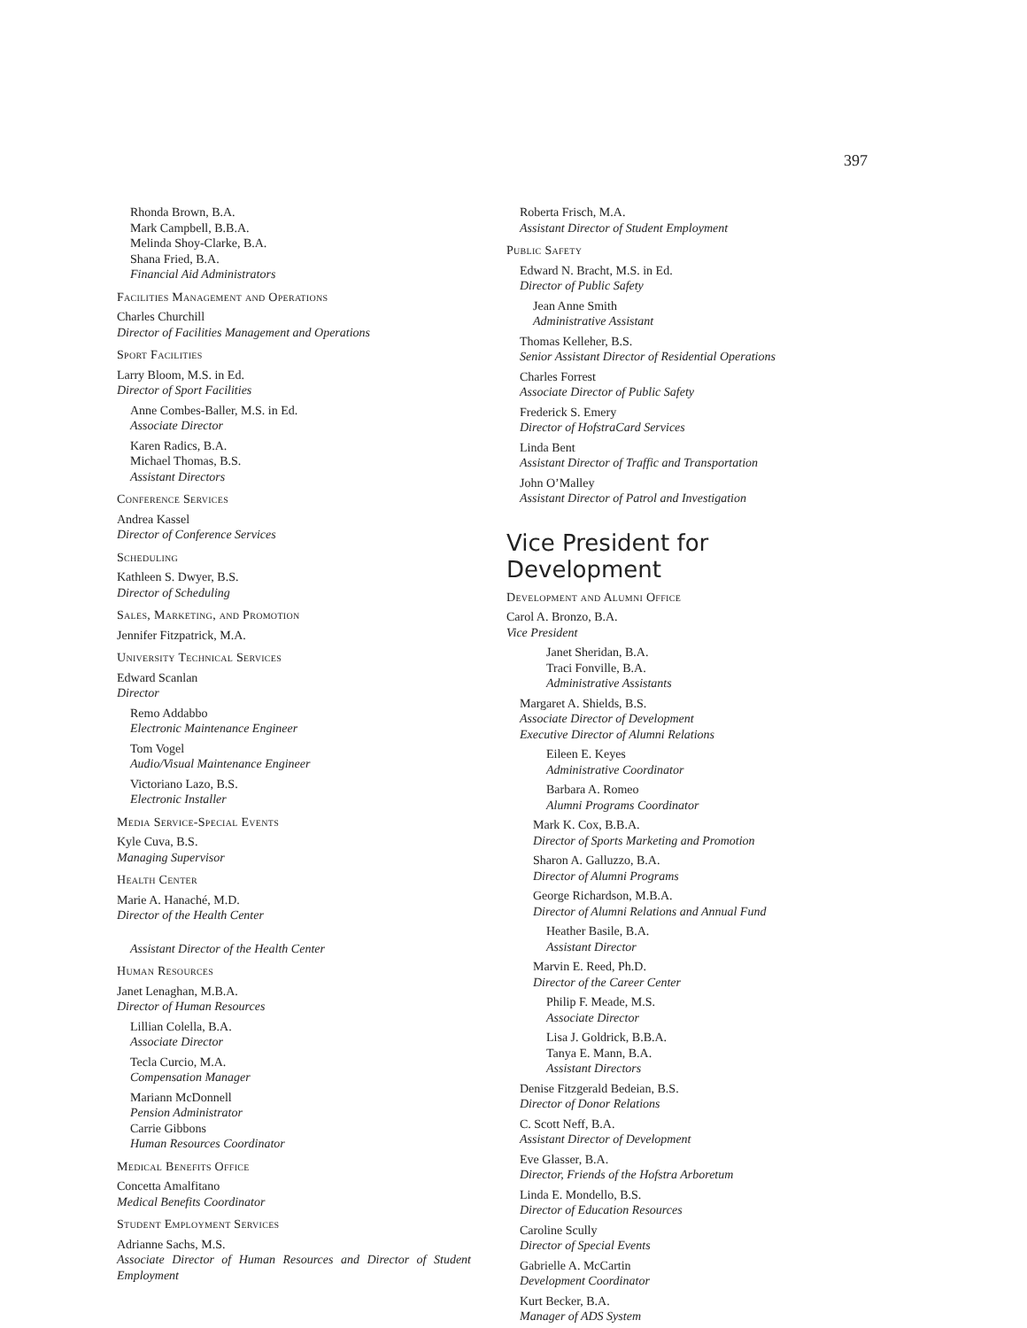397
Rhonda Brown, B.A.
Mark Campbell, B.B.A.
Melinda Shoy-Clarke, B.A.
Shana Fried, B.A.
Financial Aid Administrators
Facilities Management and Operations
Charles Churchill
Director of Facilities Management and Operations
Sport Facilities
Larry Bloom, M.S. in Ed.
Director of Sport Facilities
Anne Combes-Baller, M.S. in Ed.
Associate Director
Karen Radics, B.A.
Michael Thomas, B.S.
Assistant Directors
Conference Services
Andrea Kassel
Director of Conference Services
Scheduling
Kathleen S. Dwyer, B.S.
Director of Scheduling
Sales, Marketing, and Promotion
Jennifer Fitzpatrick, M.A.
University Technical Services
Edward Scanlan
Director
Remo Addabbo
Electronic Maintenance Engineer
Tom Vogel
Audio/Visual Maintenance Engineer
Victoriano Lazo, B.S.
Electronic Installer
Media Service-Special Events
Kyle Cuva, B.S.
Managing Supervisor
Health Center
Marie A. Hanaché, M.D.
Director of the Health Center
Assistant Director of the Health Center
Human Resources
Janet Lenaghan, M.B.A.
Director of Human Resources
Lillian Colella, B.A.
Associate Director
Tecla Curcio, M.A.
Compensation Manager
Mariann McDonnell
Pension Administrator
Carrie Gibbons
Human Resources Coordinator
Medical Benefits Office
Concetta Amalfitano
Medical Benefits Coordinator
Student Employment Services
Adrianne Sachs, M.S.
Associate Director of Human Resources and Director of Student Employment
Roberta Frisch, M.A.
Assistant Director of Student Employment
Public Safety
Edward N. Bracht, M.S. in Ed.
Director of Public Safety
Jean Anne Smith
Administrative Assistant
Thomas Kelleher, B.S.
Senior Assistant Director of Residential Operations
Charles Forrest
Associate Director of Public Safety
Frederick S. Emery
Director of HofstraCard Services
Linda Bent
Assistant Director of Traffic and Transportation
John O’Malley
Assistant Director of Patrol and Investigation
Vice President for Development
Development and Alumni Office
Carol A. Bronzo, B.A.
Vice President
Janet Sheridan, B.A.
Traci Fonville, B.A.
Administrative Assistants
Margaret A. Shields, B.S.
Associate Director of Development
Executive Director of Alumni Relations
Eileen E. Keyes
Administrative Coordinator
Barbara A. Romeo
Alumni Programs Coordinator
Mark K. Cox, B.B.A.
Director of Sports Marketing and Promotion
Sharon A. Galluzzo, B.A.
Director of Alumni Programs
George Richardson, M.B.A.
Director of Alumni Relations and Annual Fund
Heather Basile, B.A.
Assistant Director
Marvin E. Reed, Ph.D.
Director of the Career Center
Philip F. Meade, M.S.
Associate Director
Lisa J. Goldrick, B.B.A.
Tanya E. Mann, B.A.
Assistant Directors
Denise Fitzgerald Bedeian, B.S.
Director of Donor Relations
C. Scott Neff, B.A.
Assistant Director of Development
Eve Glasser, B.A.
Director, Friends of the Hofstra Arboretum
Linda E. Mondello, B.S.
Director of Education Resources
Caroline Scully
Director of Special Events
Gabrielle A. McCartin
Development Coordinator
Kurt Becker, B.A.
Manager of ADS System